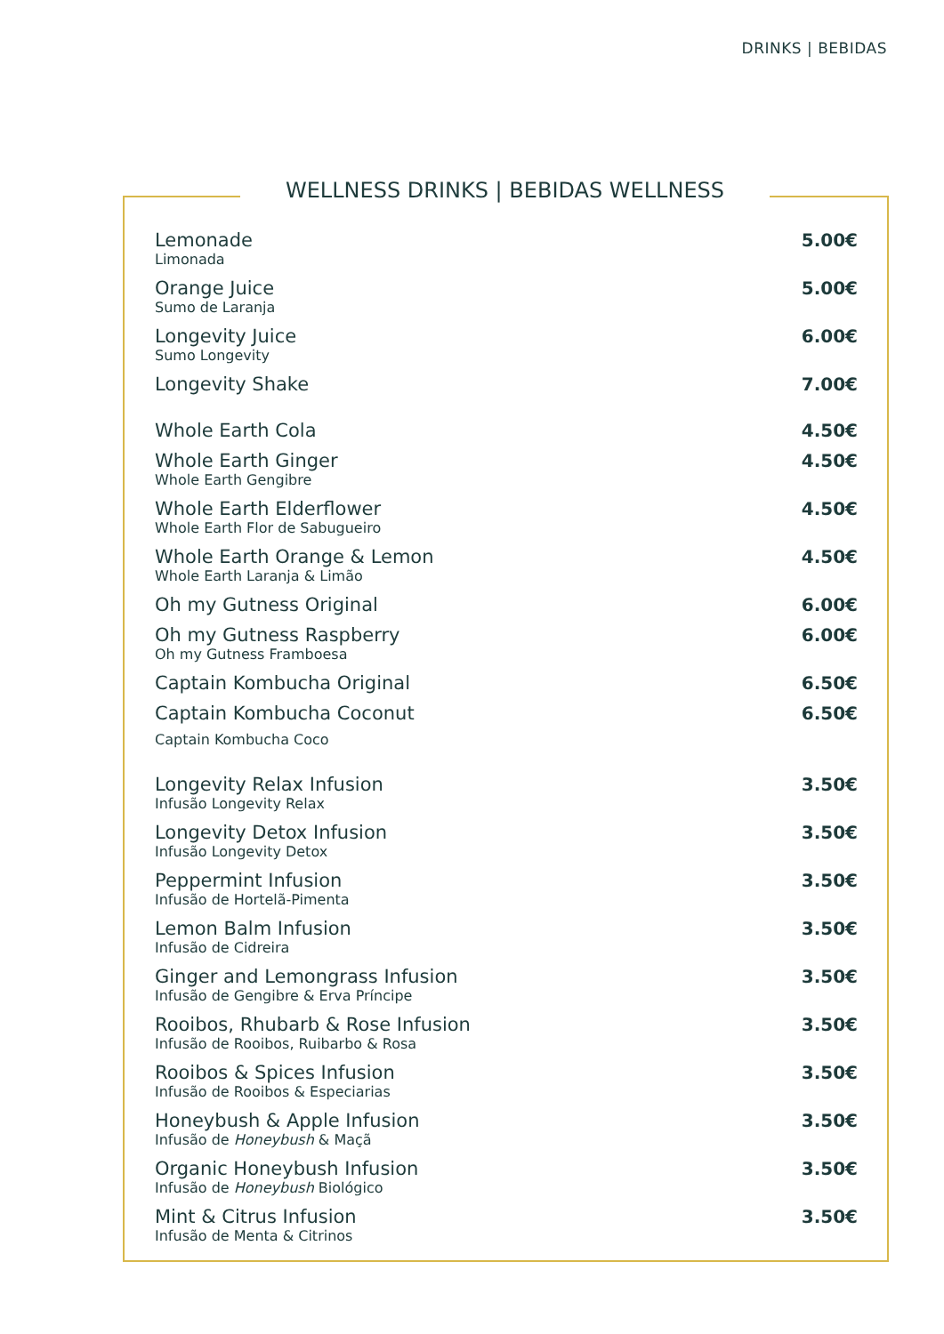DRINKS | BEBIDAS
WELLNESS DRINKS | BEBIDAS WELLNESS
Lemonade
Limonada
5.00€
Orange Juice
Sumo de Laranja
5.00€
Longevity Juice
Sumo Longevity
6.00€
Longevity Shake
7.00€
Whole Earth Cola
4.50€
Whole Earth Ginger
Whole Earth Gengibre
4.50€
Whole Earth Elderflower
Whole Earth Flor de Sabugueiro
4.50€
Whole Earth Orange & Lemon
Whole Earth Laranja & Limão
4.50€
Oh my Gutness Original
6.00€
Oh my Gutness Raspberry
Oh my Gutness Framboesa
6.00€
Captain Kombucha Original
6.50€
Captain Kombucha Coconut
Captain Kombucha Coco
6.50€
Longevity Relax Infusion
Infusão Longevity Relax
3.50€
Longevity Detox Infusion
Infusão Longevity Detox
3.50€
Peppermint Infusion
Infusão de Hortelã-Pimenta
3.50€
Lemon Balm Infusion
Infusão de Cidreira
3.50€
Ginger and Lemongrass Infusion
Infusão de Gengibre & Erva Príncipe
3.50€
Rooibos, Rhubarb & Rose Infusion
Infusão de Rooibos, Ruibarbo & Rosa
3.50€
Rooibos & Spices Infusion
Infusão de Rooibos & Especiarias
3.50€
Honeybush & Apple Infusion
Infusão de Honeybush & Maçã
3.50€
Organic Honeybush Infusion
Infusão de Honeybush Biológico
3.50€
Mint & Citrus Infusion
Infusão de Menta & Citrinos
3.50€